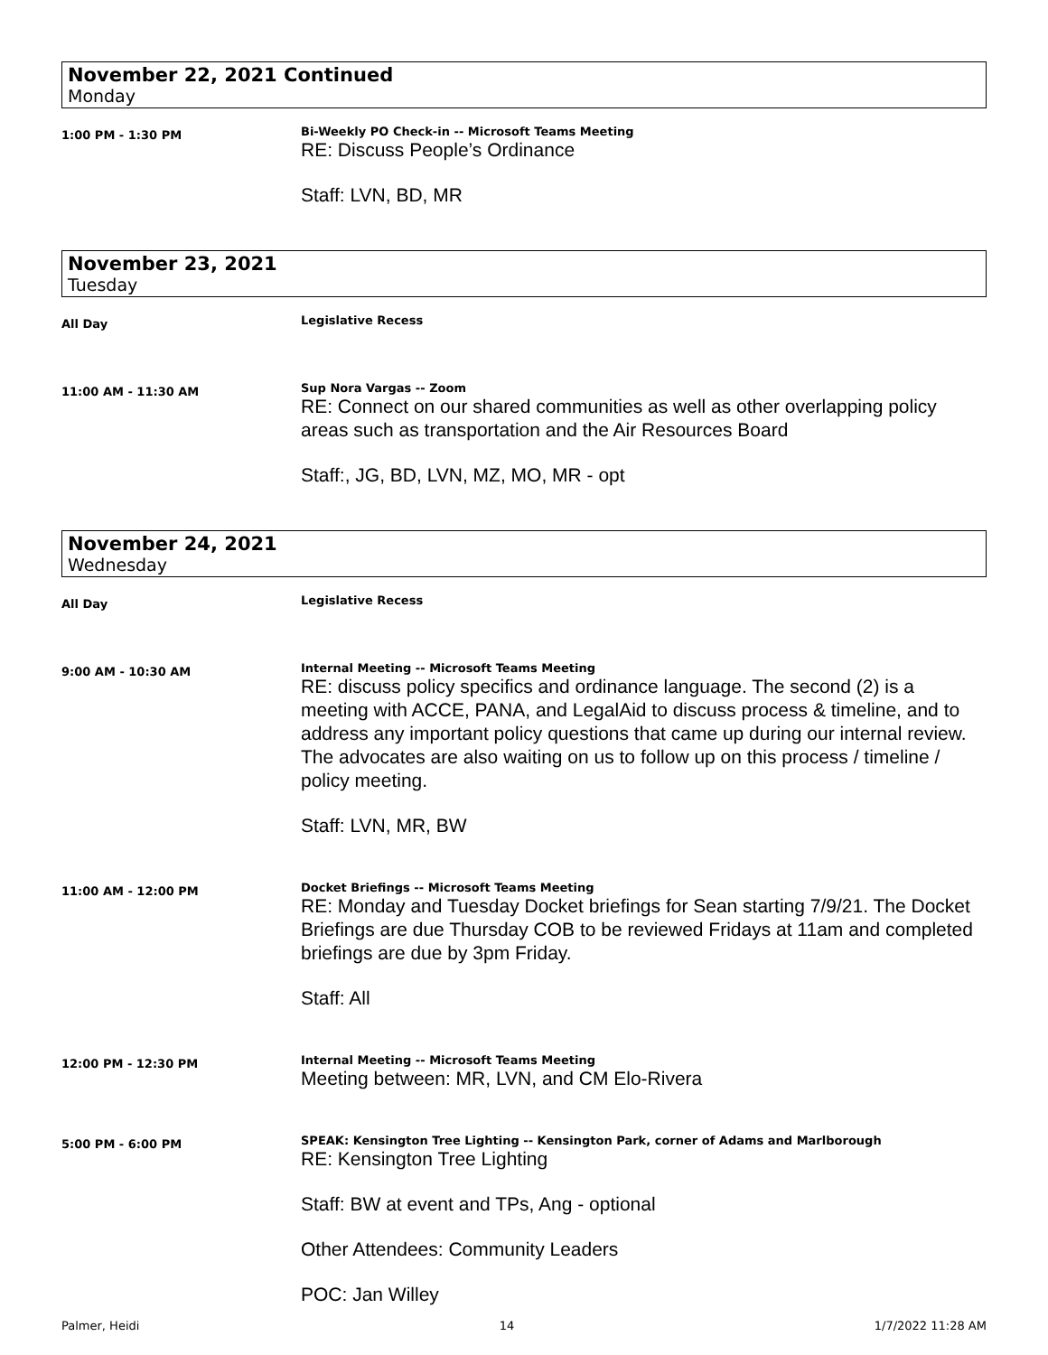November 22, 2021 Continued
Monday
1:00 PM - 1:30 PM
Bi-Weekly PO Check-in -- Microsoft Teams Meeting
RE: Discuss People’s Ordinance
Staff: LVN, BD, MR
November 23, 2021
Tuesday
All Day
Legislative Recess
11:00 AM - 11:30 AM
Sup Nora Vargas -- Zoom
RE: Connect on our shared communities as well as other overlapping policy areas such as transportation and the Air Resources Board
Staff:, JG, BD, LVN, MZ, MO, MR - opt
November 24, 2021
Wednesday
All Day
Legislative Recess
9:00 AM - 10:30 AM
Internal Meeting -- Microsoft Teams Meeting
RE: discuss policy specifics and ordinance language. The second (2) is a meeting with ACCE, PANA, and LegalAid to discuss process & timeline, and to address any important policy questions that came up during our internal review. The advocates are also waiting on us to follow up on this process / timeline / policy meeting.
Staff: LVN, MR, BW
11:00 AM - 12:00 PM
Docket Briefings -- Microsoft Teams Meeting
RE: Monday and Tuesday Docket briefings for Sean starting 7/9/21. The Docket Briefings are due Thursday COB to be reviewed Fridays at 11am and completed briefings are due by 3pm Friday.
Staff: All
12:00 PM - 12:30 PM
Internal Meeting -- Microsoft Teams Meeting
Meeting between: MR, LVN, and CM Elo-Rivera
5:00 PM - 6:00 PM
SPEAK: Kensington Tree Lighting -- Kensington Park, corner of Adams and Marlborough
RE: Kensington Tree Lighting
Staff: BW at event and TPs, Ang - optional
Other Attendees: Community Leaders
POC: Jan Willey
Palmer, Heidi 14 1/7/2022 11:28 AM